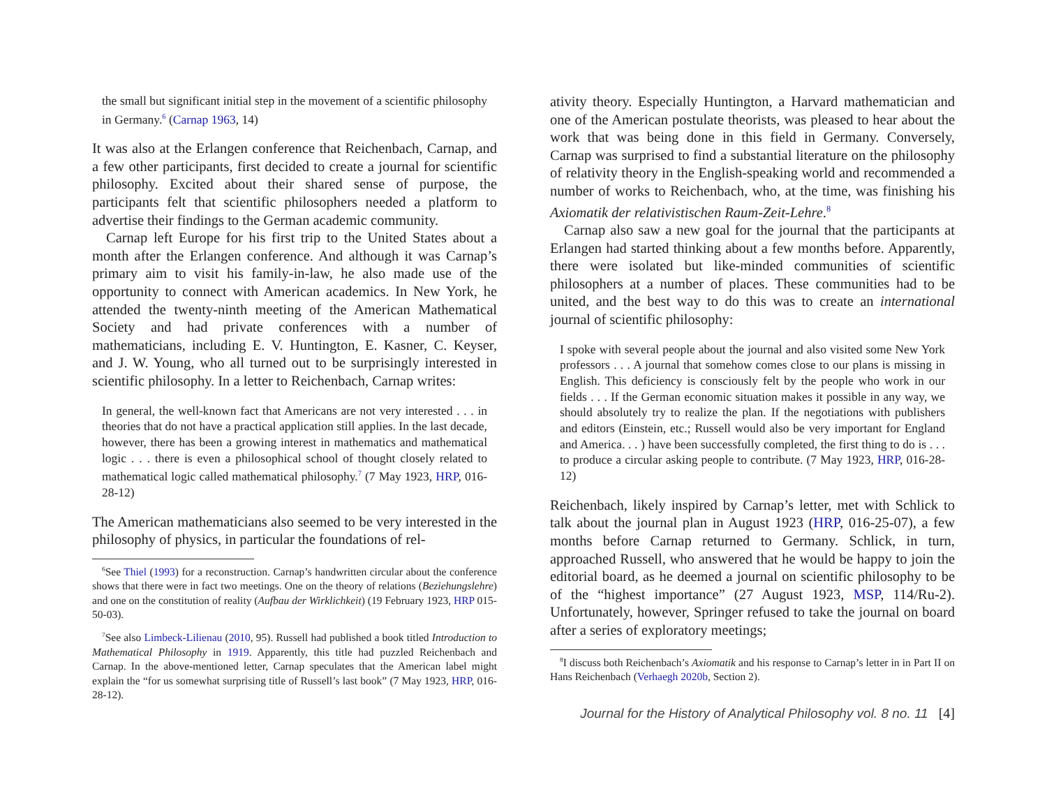the small but significant initial step in the movement of a scientific philosophy in Germany.<sup>6</sup> (Carnap 1963, 14)
It was also at the Erlangen conference that Reichenbach, Carnap, and a few other participants, first decided to create a journal for scientific philosophy. Excited about their shared sense of purpose, the participants felt that scientific philosophers needed a platform to advertise their findings to the German academic community.
Carnap left Europe for his first trip to the United States about a month after the Erlangen conference. And although it was Carnap’s primary aim to visit his family-in-law, he also made use of the opportunity to connect with American academics. In New York, he attended the twenty-ninth meeting of the American Mathematical Society and had private conferences with a number of mathematicians, including E. V. Huntington, E. Kasner, C. Keyser, and J. W. Young, who all turned out to be surprisingly interested in scientific philosophy. In a letter to Reichenbach, Carnap writes:
In general, the well-known fact that Americans are not very interested . . . in theories that do not have a practical application still applies. In the last decade, however, there has been a growing interest in mathematics and mathematical logic . . . there is even a philosophical school of thought closely related to mathematical logic called mathematical philosophy.<sup>7</sup> (7 May 1923, HRP, 016-28-12)
The American mathematicians also seemed to be very interested in the philosophy of physics, in particular the foundations of rel-
<sup>6</sup> See Thiel (1993) for a reconstruction. Carnap’s handwritten circular about the conference shows that there were in fact two meetings. One on the theory of relations (Beziehungslehre) and one on the constitution of reality (Aufbau der Wirklichkeit) (19 February 1923, HRP 015-50-03).
<sup>7</sup> See also Limbeck-Lilienau (2010, 95). Russell had published a book titled Introduction to Mathematical Philosophy in 1919. Apparently, this title had puzzled Reichenbach and Carnap. In the above-mentioned letter, Carnap speculates that the American label might explain the “for us somewhat surprising title of Russell’s last book” (7 May 1923, HRP, 016-28-12).
ativity theory. Especially Huntington, a Harvard mathematician and one of the American postulate theorists, was pleased to hear about the work that was being done in this field in Germany. Conversely, Carnap was surprised to find a substantial literature on the philosophy of relativity theory in the English-speaking world and recommended a number of works to Reichenbach, who, at the time, was finishing his Axiomatik der relativistischen Raum-Zeit-Lehre.<sup>8</sup>
Carnap also saw a new goal for the journal that the participants at Erlangen had started thinking about a few months before. Apparently, there were isolated but like-minded communities of scientific philosophers at a number of places. These communities had to be united, and the best way to do this was to create an international journal of scientific philosophy:
I spoke with several people about the journal and also visited some New York professors . . . A journal that somehow comes close to our plans is missing in English. This deficiency is consciously felt by the people who work in our fields . . . If the German economic situation makes it possible in any way, we should absolutely try to realize the plan. If the negotiations with publishers and editors (Einstein, etc.; Russell would also be very important for England and America. . . ) have been successfully completed, the first thing to do is . . . to produce a circular asking people to contribute. (7 May 1923, HRP, 016-28-12)
Reichenbach, likely inspired by Carnap’s letter, met with Schlick to talk about the journal plan in August 1923 (HRP, 016-25-07), a few months before Carnap returned to Germany. Schlick, in turn, approached Russell, who answered that he would be happy to join the editorial board, as he deemed a journal on scientific philosophy to be of the “highest importance” (27 August 1923, MSP, 114/Ru-2). Unfortunately, however, Springer refused to take the journal on board after a series of exploratory meetings;
<sup>8</sup> I discuss both Reichenbach’s Axiomatik and his response to Carnap’s letter in in Part II on Hans Reichenbach (Verhaegh 2020b, Section 2).
Journal for the History of Analytical Philosophy vol. 8 no. 11 [4]